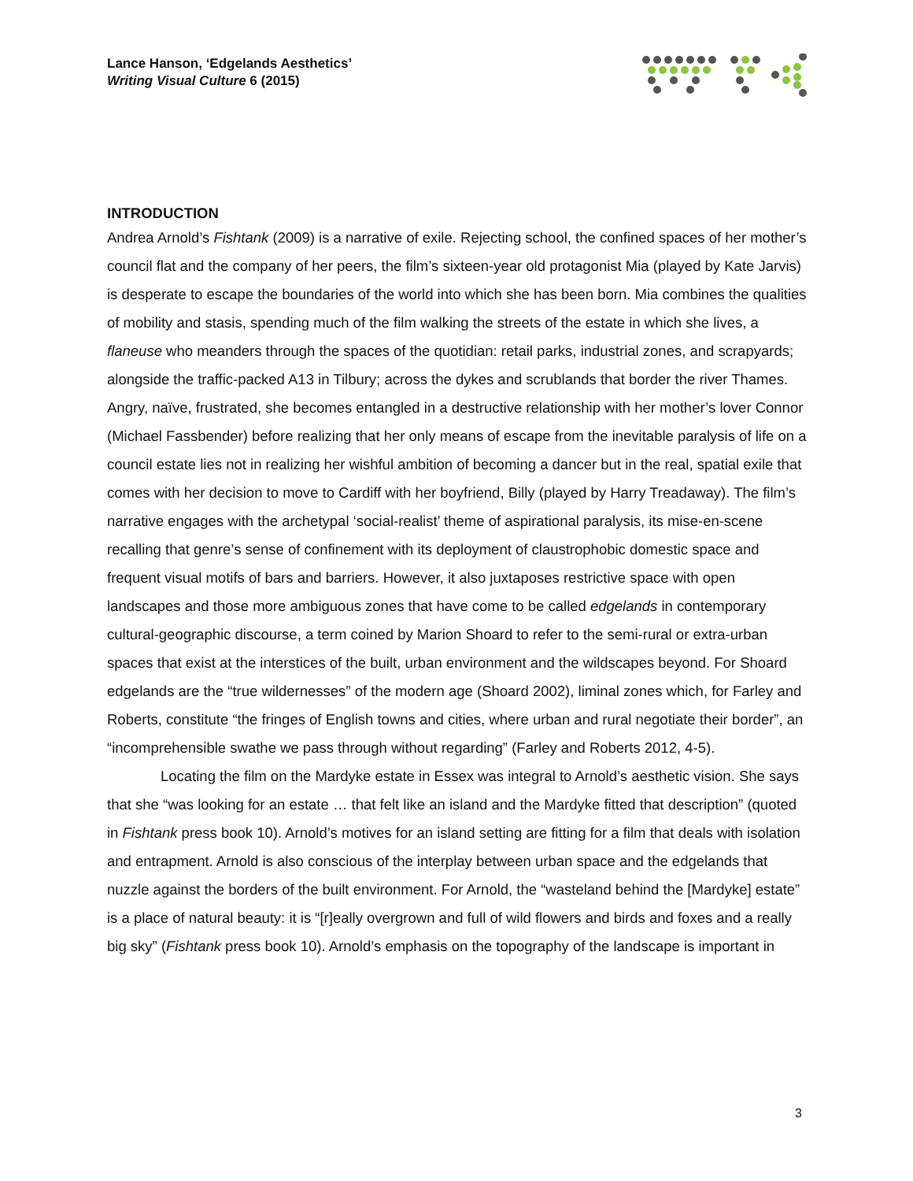Lance Hanson, ‘Edgelands Aesthetics’
Writing Visual Culture 6 (2015)
INTRODUCTION
Andrea Arnold’s Fishtank (2009) is a narrative of exile. Rejecting school, the confined spaces of her mother’s council flat and the company of her peers, the film’s sixteen-year old protagonist Mia (played by Kate Jarvis) is desperate to escape the boundaries of the world into which she has been born. Mia combines the qualities of mobility and stasis, spending much of the film walking the streets of the estate in which she lives, a flaneuse who meanders through the spaces of the quotidian: retail parks, industrial zones, and scrapyards; alongside the traffic-packed A13 in Tilbury; across the dykes and scrublands that border the river Thames. Angry, naïve, frustrated, she becomes entangled in a destructive relationship with her mother’s lover Connor (Michael Fassbender) before realizing that her only means of escape from the inevitable paralysis of life on a council estate lies not in realizing her wishful ambition of becoming a dancer but in the real, spatial exile that comes with her decision to move to Cardiff with her boyfriend, Billy (played by Harry Treadaway). The film’s narrative engages with the archetypal ‘social-realist’ theme of aspirational paralysis, its mise-en-scene recalling that genre’s sense of confinement with its deployment of claustrophobic domestic space and frequent visual motifs of bars and barriers. However, it also juxtaposes restrictive space with open landscapes and those more ambiguous zones that have come to be called edgelands in contemporary cultural-geographic discourse, a term coined by Marion Shoard to refer to the semi-rural or extra-urban spaces that exist at the interstices of the built, urban environment and the wildscapes beyond. For Shoard edgelands are the “true wildernesses” of the modern age (Shoard 2002), liminal zones which, for Farley and Roberts, constitute “the fringes of English towns and cities, where urban and rural negotiate their border”, an “incomprehensible swathe we pass through without regarding” (Farley and Roberts 2012, 4-5).
Locating the film on the Mardyke estate in Essex was integral to Arnold’s aesthetic vision. She says that she “was looking for an estate … that felt like an island and the Mardyke fitted that description” (quoted in Fishtank press book 10). Arnold’s motives for an island setting are fitting for a film that deals with isolation and entrapment. Arnold is also conscious of the interplay between urban space and the edgelands that nuzzle against the borders of the built environment. For Arnold, the “wasteland behind the [Mardyke] estate” is a place of natural beauty: it is “[r]eally overgrown and full of wild flowers and birds and foxes and a really big sky” (Fishtank press book 10). Arnold’s emphasis on the topography of the landscape is important in
3